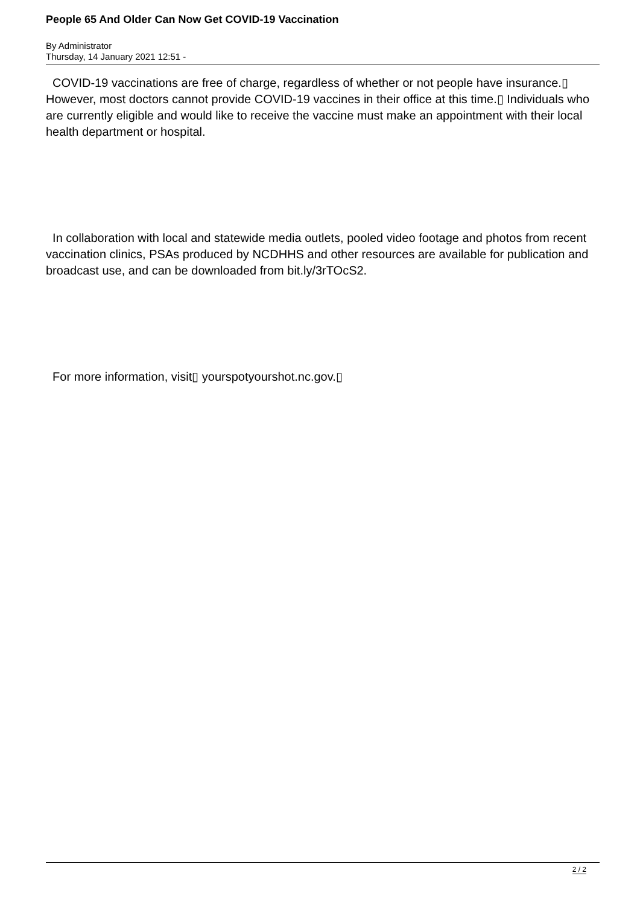People 65 And Older Can Now Get COVID-19 Vaccination
By Administrator
Thursday, 14 January 2021 12:51 -
COVID-19 vaccinations are free of charge, regardless of whether or not people have insurance.▯ However, most doctors cannot provide COVID-19 vaccines in their office at this time.▯ Individuals who are currently eligible and would like to receive the vaccine must make an appointment with their local health department or hospital.
In collaboration with local and statewide media outlets, pooled video footage and photos from recent vaccination clinics, PSAs produced by NCDHHS and other resources are available for publication and broadcast use, and can be downloaded from bit.ly/3rTOcS2.
For more information, visit▯ yourspotyourshot.nc.gov.▯
2 / 2